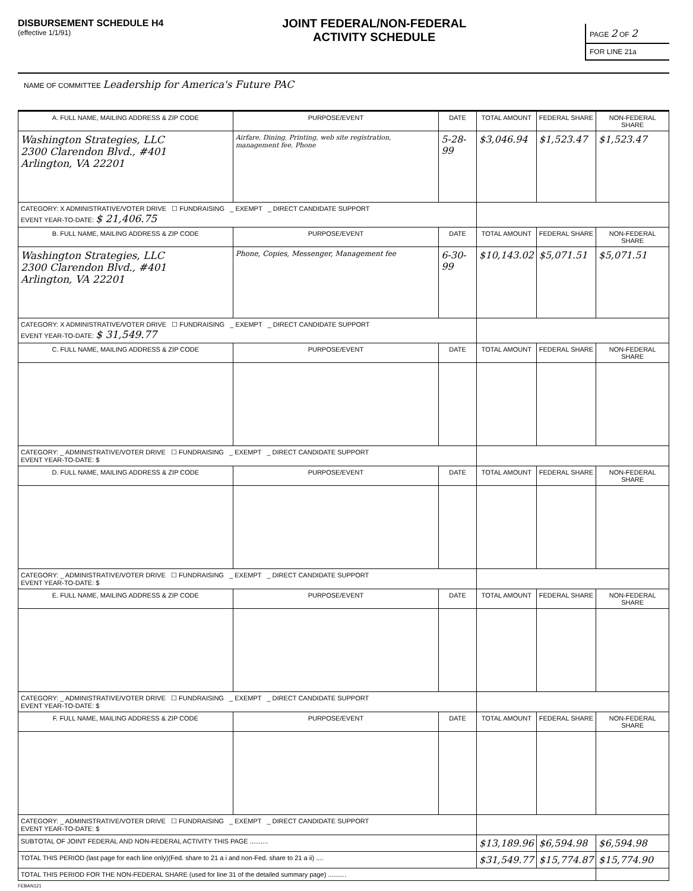DISBURSEMENT SCHEDULE H4
(effective 1/1/91)
JOINT FEDERAL/NON-FEDERAL
ACTIVITY SCHEDULE
PAGE 2 OF 2
FOR LINE 21a
NAME OF COMMITTEE Leadership for America's Future PAC
| A. FULL NAME, MAILING ADDRESS & ZIP CODE | PURPOSE/EVENT | DATE | TOTAL AMOUNT | FEDERAL SHARE | NON-FEDERAL SHARE |
| --- | --- | --- | --- | --- | --- |
| Washington Strategies, LLC 2300 Clarendon Blvd., #401 Arlington, VA 22201 | Airfare, Dining, Printing, web site registration, management fee, Phone | 5-28-99 | $3,046.94 | $1,523.47 | $1,523.47 |
| CATEGORY: X ADMINISTRATIVE/VOTER DRIVE ☐ FUNDRAISING _ EXEMPT _ DIRECT CANDIDATE SUPPORT EVENT YEAR-TO-DATE: $ 21,406.75 | | | | | |
| B. FULL NAME, MAILING ADDRESS & ZIP CODE | PURPOSE/EVENT | DATE | TOTAL AMOUNT | FEDERAL SHARE | NON-FEDERAL SHARE |
| Washington Strategies, LLC 2300 Clarendon Blvd., #401 Arlington, VA 22201 | Phone, Copies, Messenger, Management fee | 6-30-99 | $10,143.02 | $5,071.51 | $5,071.51 |
| CATEGORY: X ADMINISTRATIVE/VOTER DRIVE ☐ FUNDRAISING _ EXEMPT _ DIRECT CANDIDATE SUPPORT EVENT YEAR-TO-DATE: $ 31,549.77 | | | | | |
| C. FULL NAME, MAILING ADDRESS & ZIP CODE | PURPOSE/EVENT | DATE | TOTAL AMOUNT | FEDERAL SHARE | NON-FEDERAL SHARE |
| CATEGORY: _ ADMINISTRATIVE/VOTER DRIVE ☐ FUNDRAISING _ EXEMPT _ DIRECT CANDIDATE SUPPORT EVENT YEAR-TO-DATE: $ | | | | | |
| D. FULL NAME, MAILING ADDRESS & ZIP CODE | PURPOSE/EVENT | DATE | TOTAL AMOUNT | FEDERAL SHARE | NON-FEDERAL SHARE |
| CATEGORY: _ ADMINISTRATIVE/VOTER DRIVE ☐ FUNDRAISING _ EXEMPT _ DIRECT CANDIDATE SUPPORT EVENT YEAR-TO-DATE: $ | | | | | |
| E. FULL NAME, MAILING ADDRESS & ZIP CODE | PURPOSE/EVENT | DATE | TOTAL AMOUNT | FEDERAL SHARE | NON-FEDERAL SHARE |
| CATEGORY: _ ADMINISTRATIVE/VOTER DRIVE ☐ FUNDRAISING _ EXEMPT _ DIRECT CANDIDATE SUPPORT EVENT YEAR-TO-DATE: $ | | | | | |
| F. FULL NAME, MAILING ADDRESS & ZIP CODE | PURPOSE/EVENT | DATE | TOTAL AMOUNT | FEDERAL SHARE | NON-FEDERAL SHARE |
| CATEGORY: _ ADMINISTRATIVE/VOTER DRIVE ☐ FUNDRAISING _ EXEMPT _ DIRECT CANDIDATE SUPPORT EVENT YEAR-TO-DATE: $ | | | | | |
| SUBTOTAL OF JOINT FEDERAL AND NON-FEDERAL ACTIVITY THIS PAGE .......... | | | $13,189.96 | $6,594.98 | $6,594.98 |
| TOTAL THIS PERIOD (last page for each line only)(Fed. share to 21 a i and non-Fed. share to 21 a ii) .... | | | $31,549.77 | $15,774.87 | $15,774.90 |
| TOTAL THIS PERIOD FOR THE NON-FEDERAL SHARE (used for line 31 of the detailed summary page) .......... | | | | | |
FEBAN121